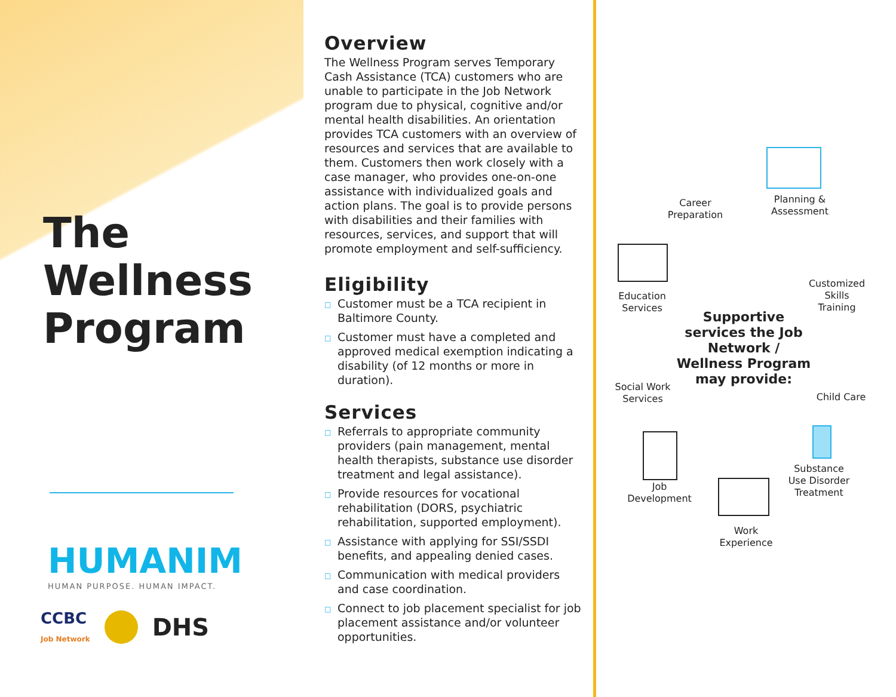The
Wellness
Program
HUMANIM
HUMAN PURPOSE. HUMAN IMPACT.
CCBC
Job Network DHS
Overview
The Wellness Program serves Temporary Cash Assistance (TCA) customers who are unable to participate in the Job Network program due to physical, cognitive and/or mental health disabilities. An orientation provides TCA customers with an overview of resources and services that are available to them. Customers then work closely with a case manager, who provides one-on-one assistance with individualized goals and action plans. The goal is to provide persons with disabilities and their families with resources, services, and support that will promote employment and self-sufficiency.
Eligibility
□ Customer must be a TCA recipient in Baltimore County.
□ Customer must have a completed and approved medical exemption indicating a disability (of 12 months or more in duration).
Services
□ Referrals to appropriate community providers (pain management, mental health therapists, substance use disorder treatment and legal assistance).
□ Provide resources for vocational rehabilitation (DORS, psychiatric rehabilitation, supported employment).
□ Assistance with applying for SSI/SSDI benefits, and appealing denied cases.
□ Communication with medical providers and case coordination.
□ Connect to job placement specialist for job placement assistance and/or volunteer opportunities.
Career
Preparation
Planning &
Assessment
Education
Services
Customized
Skills
Training
Supportive services the Job Network / Wellness Program may provide:
Social Work
Services
Child Care
Substance
Use Disorder
Treatment
Job
Development
Work
Experience